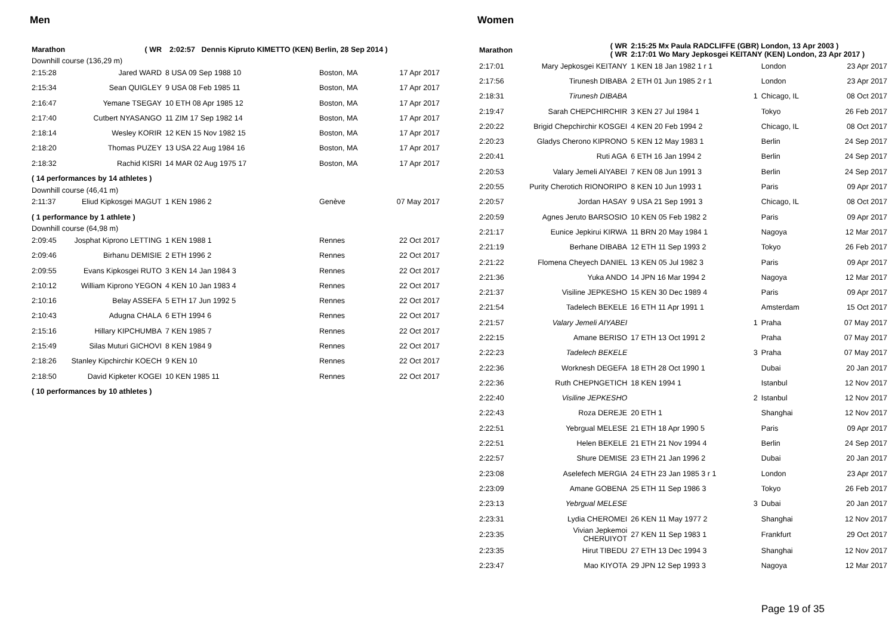Men
| Marathon | ( WR | 2:02:57 Dennis Kipruto KIMETTO (KEN) Berlin, 28 Sep 2014 ) | | |
| Downhill course (136,29 m) | | | | |
| 2:15:28 | Jared WARD | 8 USA 09 Sep 1988 10 | Boston, MA | 17 Apr 2017 |
| 2:15:34 | Sean QUIGLEY | 9 USA 08 Feb 1985 11 | Boston, MA | 17 Apr 2017 |
| 2:16:47 | Yemane TSEGAY | 10 ETH 08 Apr 1985 12 | Boston, MA | 17 Apr 2017 |
| 2:17:40 | Cutbert NYASANGO | 11 ZIM 17 Sep 1982 14 | Boston, MA | 17 Apr 2017 |
| 2:18:14 | Wesley KORIR | 12 KEN 15 Nov 1982 15 | Boston, MA | 17 Apr 2017 |
| 2:18:20 | Thomas PUZEY | 13 USA 22 Aug 1984 16 | Boston, MA | 17 Apr 2017 |
| 2:18:32 | Rachid KISRI | 14 MAR 02 Aug 1975 17 | Boston, MA | 17 Apr 2017 |
| ( 14 performances by 14 athletes ) | | | | |
| Downhill course (46,41 m) | | | | |
| 2:11:37 | Eliud Kipkosgei MAGUT | 1 KEN 1986 2 | Genève | 07 May 2017 |
| ( 1 performance by 1 athlete ) | | | | |
| Downhill course (64,98 m) | | | | |
| 2:09:45 | Josphat Kiprono LETTING | 1 KEN 1988 1 | Rennes | 22 Oct 2017 |
| 2:09:46 | Birhanu DEMISIE | 2 ETH 1996 2 | Rennes | 22 Oct 2017 |
| 2:09:55 | Evans Kipkosgei RUTO | 3 KEN 14 Jan 1984 3 | Rennes | 22 Oct 2017 |
| 2:10:12 | William Kiprono YEGON | 4 KEN 10 Jan 1983 4 | Rennes | 22 Oct 2017 |
| 2:10:16 | Belay ASSEFA | 5 ETH 17 Jun 1992 5 | Rennes | 22 Oct 2017 |
| 2:10:43 | Adugna CHALA | 6 ETH 1994 6 | Rennes | 22 Oct 2017 |
| 2:15:16 | Hillary KIPCHUMBA | 7 KEN 1985 7 | Rennes | 22 Oct 2017 |
| 2:15:49 | Silas Muturi GICHOVI | 8 KEN 1984 9 | Rennes | 22 Oct 2017 |
| 2:18:26 | Stanley Kipchirchir KOECH | 9 KEN 10 | Rennes | 22 Oct 2017 |
| 2:18:50 | David Kipketer KOGEI | 10 KEN 1985 11 | Rennes | 22 Oct 2017 |
| ( 10 performances by 10 athletes ) | | | | |
Women
| Marathon | ( WR ( WR | 2:15:25 Mx Paula RADCLIFFE (GBR) London, 13 Apr 2003 ) 2:17:01 Wo Mary Jepkosgei KEITANY (KEN) London, 23 Apr 2017 ) | | |
| 2:17:01 | Mary Jepkosgei KEITANY | 1 KEN 18 Jan 1982 1 r 1 | London | 23 Apr 2017 |
| 2:17:56 | Tirunesh DIBABA | 2 ETH 01 Jun 1985 2 r 1 | London | 23 Apr 2017 |
| 2:18:31 | Tirunesh DIBABA | 1 | Chicago, IL | 08 Oct 2017 |
| 2:19:47 | Sarah CHEPCHIRCHIR | 3 KEN 27 Jul 1984 1 | Tokyo | 26 Feb 2017 |
| 2:20:22 | Brigid Chepchirchir KOSGEI | 4 KEN 20 Feb 1994 2 | Chicago, IL | 08 Oct 2017 |
| 2:20:23 | Gladys Cherono KIPRONO | 5 KEN 12 May 1983 1 | Berlin | 24 Sep 2017 |
| 2:20:41 | Ruti AGA | 6 ETH 16 Jan 1994 2 | Berlin | 24 Sep 2017 |
| 2:20:53 | Valary Jemeli AIYABEI | 7 KEN 08 Jun 1991 3 | Berlin | 24 Sep 2017 |
| 2:20:55 | Purity Cherotich RIONORIPO | 8 KEN 10 Jun 1993 1 | Paris | 09 Apr 2017 |
| 2:20:57 | Jordan HASAY | 9 USA 21 Sep 1991 3 | Chicago, IL | 08 Oct 2017 |
| 2:20:59 | Agnes Jeruto BARSOSIO | 10 KEN 05 Feb 1982 2 | Paris | 09 Apr 2017 |
| 2:21:17 | Eunice Jepkirui KIRWA | 11 BRN 20 May 1984 1 | Nagoya | 12 Mar 2017 |
| 2:21:19 | Berhane DIBABA | 12 ETH 11 Sep 1993 2 | Tokyo | 26 Feb 2017 |
| 2:21:22 | Flomena Cheyech DANIEL | 13 KEN 05 Jul 1982 3 | Paris | 09 Apr 2017 |
| 2:21:36 | Yuka ANDO | 14 JPN 16 Mar 1994 2 | Nagoya | 12 Mar 2017 |
| 2:21:37 | Visiline JEPKESHO | 15 KEN 30 Dec 1989 4 | Paris | 09 Apr 2017 |
| 2:21:54 | Tadelech BEKELE | 16 ETH 11 Apr 1991 1 | Amsterdam | 15 Oct 2017 |
| 2:21:57 | Valary Jemeli AIYABEI | 1 | Praha | 07 May 2017 |
| 2:22:15 | Amane BERISO | 17 ETH 13 Oct 1991 2 | Praha | 07 May 2017 |
| 2:22:23 | Tadelech BEKELE | 3 | Praha | 07 May 2017 |
| 2:22:36 | Worknesh DEGEFA | 18 ETH 28 Oct 1990 1 | Dubai | 20 Jan 2017 |
| 2:22:36 | Ruth CHEPNGETICH | 18 KEN 1994 1 | Istanbul | 12 Nov 2017 |
| 2:22:40 | Visiline JEPKESHO | 2 | Istanbul | 12 Nov 2017 |
| 2:22:43 | Roza DEREJE | 20 ETH 1 | Shanghai | 12 Nov 2017 |
| 2:22:51 | Yebrgual MELESE | 21 ETH 18 Apr 1990 5 | Paris | 09 Apr 2017 |
| 2:22:51 | Helen BEKELE | 21 ETH 21 Nov 1994 4 | Berlin | 24 Sep 2017 |
| 2:22:57 | Shure DEMISE | 23 ETH 21 Jan 1996 2 | Dubai | 20 Jan 2017 |
| 2:23:08 | Aselefech MERGIA | 24 ETH 23 Jan 1985 3 r 1 | London | 23 Apr 2017 |
| 2:23:09 | Amane GOBENA | 25 ETH 11 Sep 1986 3 | Tokyo | 26 Feb 2017 |
| 2:23:13 | Yebrgual MELESE | 3 | Dubai | 20 Jan 2017 |
| 2:23:31 | Lydia CHEROMEI | 26 KEN 11 May 1977 2 | Shanghai | 12 Nov 2017 |
| 2:23:35 | Vivian Jepkemoi CHERUIYOT | 27 KEN 11 Sep 1983 1 | Frankfurt | 29 Oct 2017 |
| 2:23:35 | Hirut TIBEDU | 27 ETH 13 Dec 1994 3 | Shanghai | 12 Nov 2017 |
| 2:23:47 | Mao KIYOTA | 29 JPN 12 Sep 1993 3 | Nagoya | 12 Mar 2017 |
Page 19 of 35